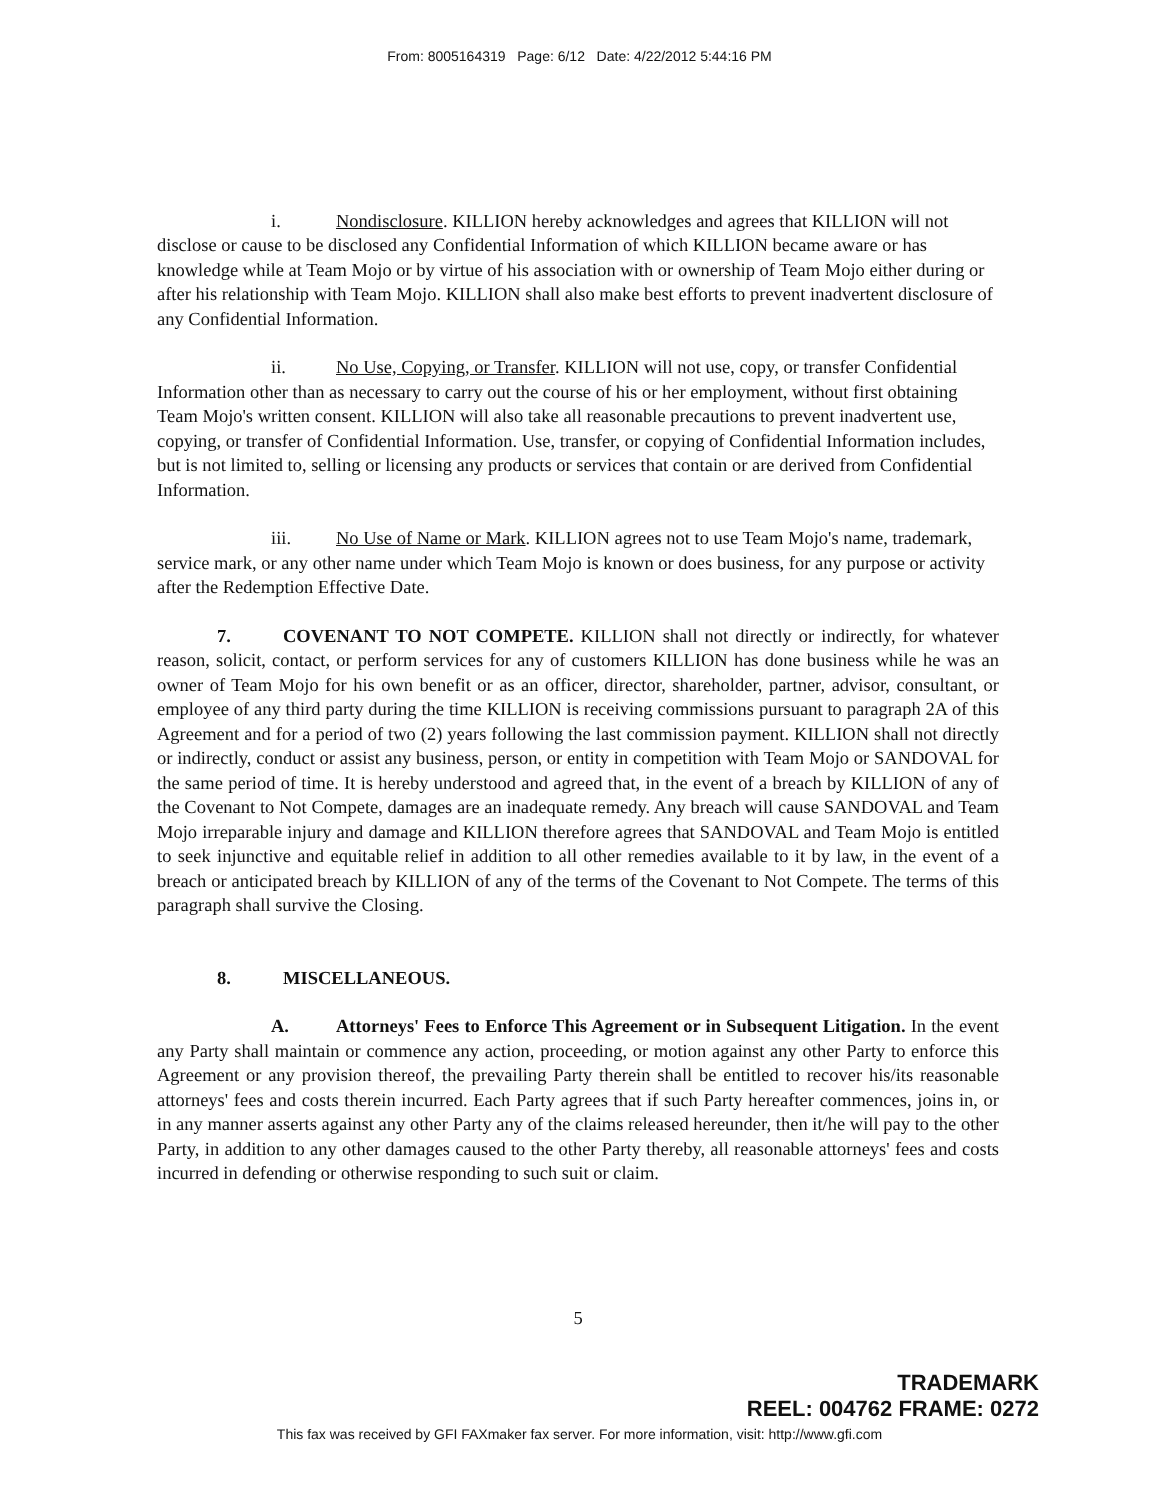From: 8005164319 Page: 6/12 Date: 4/22/2012 5:44:16 PM
i. Nondisclosure. KILLION hereby acknowledges and agrees that KILLION will not disclose or cause to be disclosed any Confidential Information of which KILLION became aware or has knowledge while at Team Mojo or by virtue of his association with or ownership of Team Mojo either during or after his relationship with Team Mojo. KILLION shall also make best efforts to prevent inadvertent disclosure of any Confidential Information.
ii. No Use, Copying, or Transfer. KILLION will not use, copy, or transfer Confidential Information other than as necessary to carry out the course of his or her employment, without first obtaining Team Mojo's written consent. KILLION will also take all reasonable precautions to prevent inadvertent use, copying, or transfer of Confidential Information. Use, transfer, or copying of Confidential Information includes, but is not limited to, selling or licensing any products or services that contain or are derived from Confidential Information.
iii. No Use of Name or Mark. KILLION agrees not to use Team Mojo's name, trademark, service mark, or any other name under which Team Mojo is known or does business, for any purpose or activity after the Redemption Effective Date.
7. COVENANT TO NOT COMPETE. KILLION shall not directly or indirectly, for whatever reason, solicit, contact, or perform services for any of customers KILLION has done business while he was an owner of Team Mojo for his own benefit or as an officer, director, shareholder, partner, advisor, consultant, or employee of any third party during the time KILLION is receiving commissions pursuant to paragraph 2A of this Agreement and for a period of two (2) years following the last commission payment. KILLION shall not directly or indirectly, conduct or assist any business, person, or entity in competition with Team Mojo or SANDOVAL for the same period of time. It is hereby understood and agreed that, in the event of a breach by KILLION of any of the Covenant to Not Compete, damages are an inadequate remedy. Any breach will cause SANDOVAL and Team Mojo irreparable injury and damage and KILLION therefore agrees that SANDOVAL and Team Mojo is entitled to seek injunctive and equitable relief in addition to all other remedies available to it by law, in the event of a breach or anticipated breach by KILLION of any of the terms of the Covenant to Not Compete. The terms of this paragraph shall survive the Closing.
8. MISCELLANEOUS.
A. Attorneys' Fees to Enforce This Agreement or in Subsequent Litigation. In the event any Party shall maintain or commence any action, proceeding, or motion against any other Party to enforce this Agreement or any provision thereof, the prevailing Party therein shall be entitled to recover his/its reasonable attorneys' fees and costs therein incurred. Each Party agrees that if such Party hereafter commences, joins in, or in any manner asserts against any other Party any of the claims released hereunder, then it/he will pay to the other Party, in addition to any other damages caused to the other Party thereby, all reasonable attorneys' fees and costs incurred in defending or otherwise responding to such suit or claim.
5
TRADEMARK
REEL: 004762 FRAME: 0272
This fax was received by GFI FAXmaker fax server. For more information, visit: http://www.gfi.com